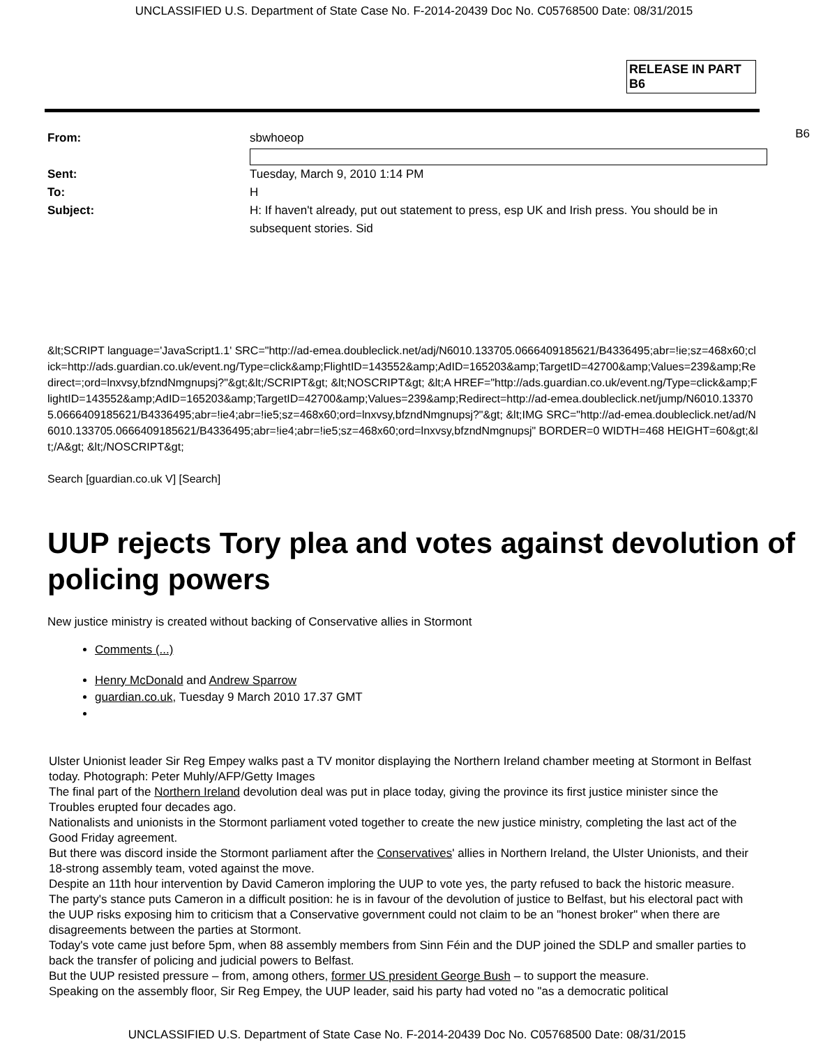UNCLASSIFIED U.S. Department of State Case No. F-2014-20439 Doc No. C05768500 Date: 08/31/2015
RELEASE IN PART
B6
B6
From: sbwhoeop
Sent: Tuesday, March 9, 2010 1:14 PM
To: H
Subject: H: If haven't already, put out statement to press, esp UK and Irish press. You should be in subsequent stories. Sid
&lt;SCRIPT language='JavaScript1.1' SRC="http://ad-emea.doubleclick.net/adj/N6010.133705.0666409185621/B4336495;abr=!ie;sz=468x60;click=http://ads.guardian.co.uk/event.ng/Type=click&amp;FlightID=143552&amp;AdID=165203&amp;TargetID=42700&amp;Values=239&amp;Redirect=;ord=lnxvsy,bfzndNmgnupsj?"&gt;&lt;/SCRIPT&gt; &lt;NOSCRIPT&gt; &lt;A HREF="http://ads.guardian.co.uk/event.ng/Type=click&amp;FlightID=143552&amp;AdID=165203&amp;TargetID=42700&amp;Values=239&amp;Redirect=http://ad-emea.doubleclick.net/jump/N6010.133705.0666409185621/B4336495;abr=!ie4;abr=!ie5;sz=468x60;ord=lnxvsy,bfzndNmgnupsj?"&gt; &lt;IMG SRC="http://ad-emea.doubleclick.net/ad/N6010.133705.0666409185621/B4336495;abr=!ie4;abr=!ie5;sz=468x60;ord=lnxvsy,bfzndNmgnupsj" BORDER=0 WIDTH=468 HEIGHT=60&gt;&lt;/A&gt; &lt;/NOSCRIPT&gt;
Search [guardian.co.uk V] [Search]
UUP rejects Tory plea and votes against devolution of policing powers
New justice ministry is created without backing of Conservative allies in Stormont
Comments (...)
Henry McDonald and Andrew Sparrow
guardian.co.uk, Tuesday 9 March 2010 17.37 GMT
Ulster Unionist leader Sir Reg Empey walks past a TV monitor displaying the Northern Ireland chamber meeting at Stormont in Belfast today. Photograph: Peter Muhly/AFP/Getty Images
The final part of the Northern Ireland devolution deal was put in place today, giving the province its first justice minister since the Troubles erupted four decades ago.
Nationalists and unionists in the Stormont parliament voted together to create the new justice ministry, completing the last act of the Good Friday agreement.
But there was discord inside the Stormont parliament after the Conservatives' allies in Northern Ireland, the Ulster Unionists, and their 18-strong assembly team, voted against the move.
Despite an 11th hour intervention by David Cameron imploring the UUP to vote yes, the party refused to back the historic measure.
The party's stance puts Cameron in a difficult position: he is in favour of the devolution of justice to Belfast, but his electoral pact with the UUP risks exposing him to criticism that a Conservative government could not claim to be an "honest broker" when there are disagreements between the parties at Stormont.
Today's vote came just before 5pm, when 88 assembly members from Sinn Féin and the DUP joined the SDLP and smaller parties to back the transfer of policing and judicial powers to Belfast.
But the UUP resisted pressure – from, among others, former US president George Bush – to support the measure.
Speaking on the assembly floor, Sir Reg Empey, the UUP leader, said his party had voted no "as a democratic political
UNCLASSIFIED U.S. Department of State Case No. F-2014-20439 Doc No. C05768500 Date: 08/31/2015